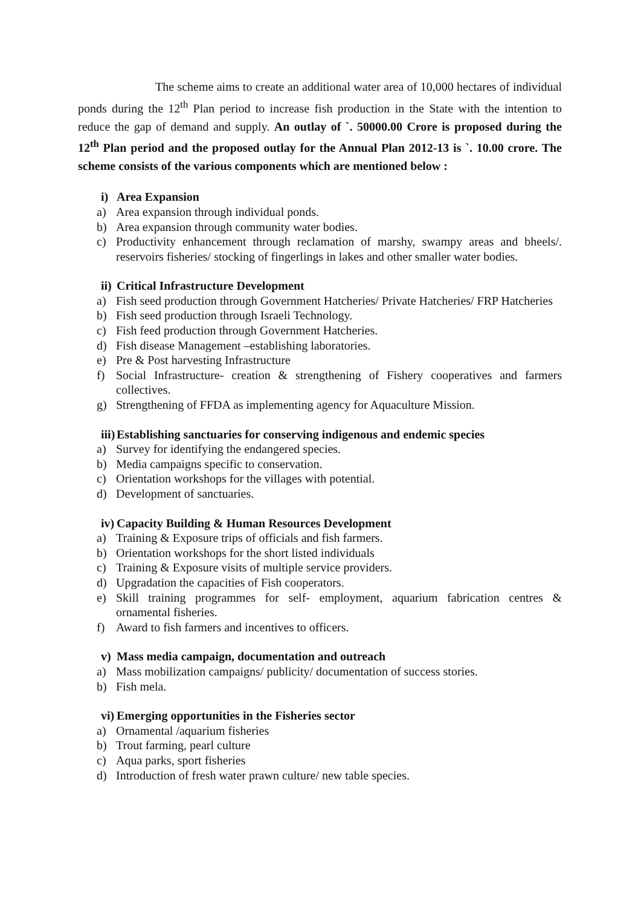The scheme aims to create an additional water area of 10,000 hectares of individual ponds during the 12<sup>th</sup> Plan period to increase fish production in the State with the intention to reduce the gap of demand and supply. An outlay of `. 50000.00 Crore is proposed during the 12<sup>th</sup> Plan period and the proposed outlay for the Annual Plan 2012-13 is `. 10.00 crore. The scheme consists of the various components which are mentioned below :
i) Area Expansion
a) Area expansion through individual ponds.
b) Area expansion through community water bodies.
c) Productivity enhancement through reclamation of marshy, swampy areas and bheels/. reservoirs fisheries/ stocking of fingerlings in lakes and other smaller water bodies.
ii) Critical Infrastructure Development
a) Fish seed production through Government Hatcheries/ Private Hatcheries/ FRP Hatcheries
b) Fish seed production through Israeli Technology.
c) Fish feed production through Government Hatcheries.
d) Fish disease Management –establishing laboratories.
e) Pre & Post harvesting Infrastructure
f) Social Infrastructure- creation & strengthening of Fishery cooperatives and farmers collectives.
g) Strengthening of FFDA as implementing agency for Aquaculture Mission.
iii) Establishing sanctuaries for conserving indigenous and endemic species
a) Survey for identifying the endangered species.
b) Media campaigns specific to conservation.
c) Orientation workshops for the villages with potential.
d) Development of sanctuaries.
iv) Capacity Building & Human Resources Development
a) Training & Exposure trips of officials and fish farmers.
b) Orientation workshops for the short listed individuals
c) Training & Exposure visits of multiple service providers.
d) Upgradation the capacities of Fish cooperators.
e) Skill training programmes for self- employment, aquarium fabrication centres & ornamental fisheries.
f) Award to fish farmers and incentives to officers.
v) Mass media campaign, documentation and outreach
a) Mass mobilization campaigns/ publicity/ documentation of success stories.
b) Fish mela.
vi) Emerging opportunities in the Fisheries sector
a) Ornamental /aquarium fisheries
b) Trout farming, pearl culture
c) Aqua parks, sport fisheries
d) Introduction of fresh water prawn culture/ new table species.